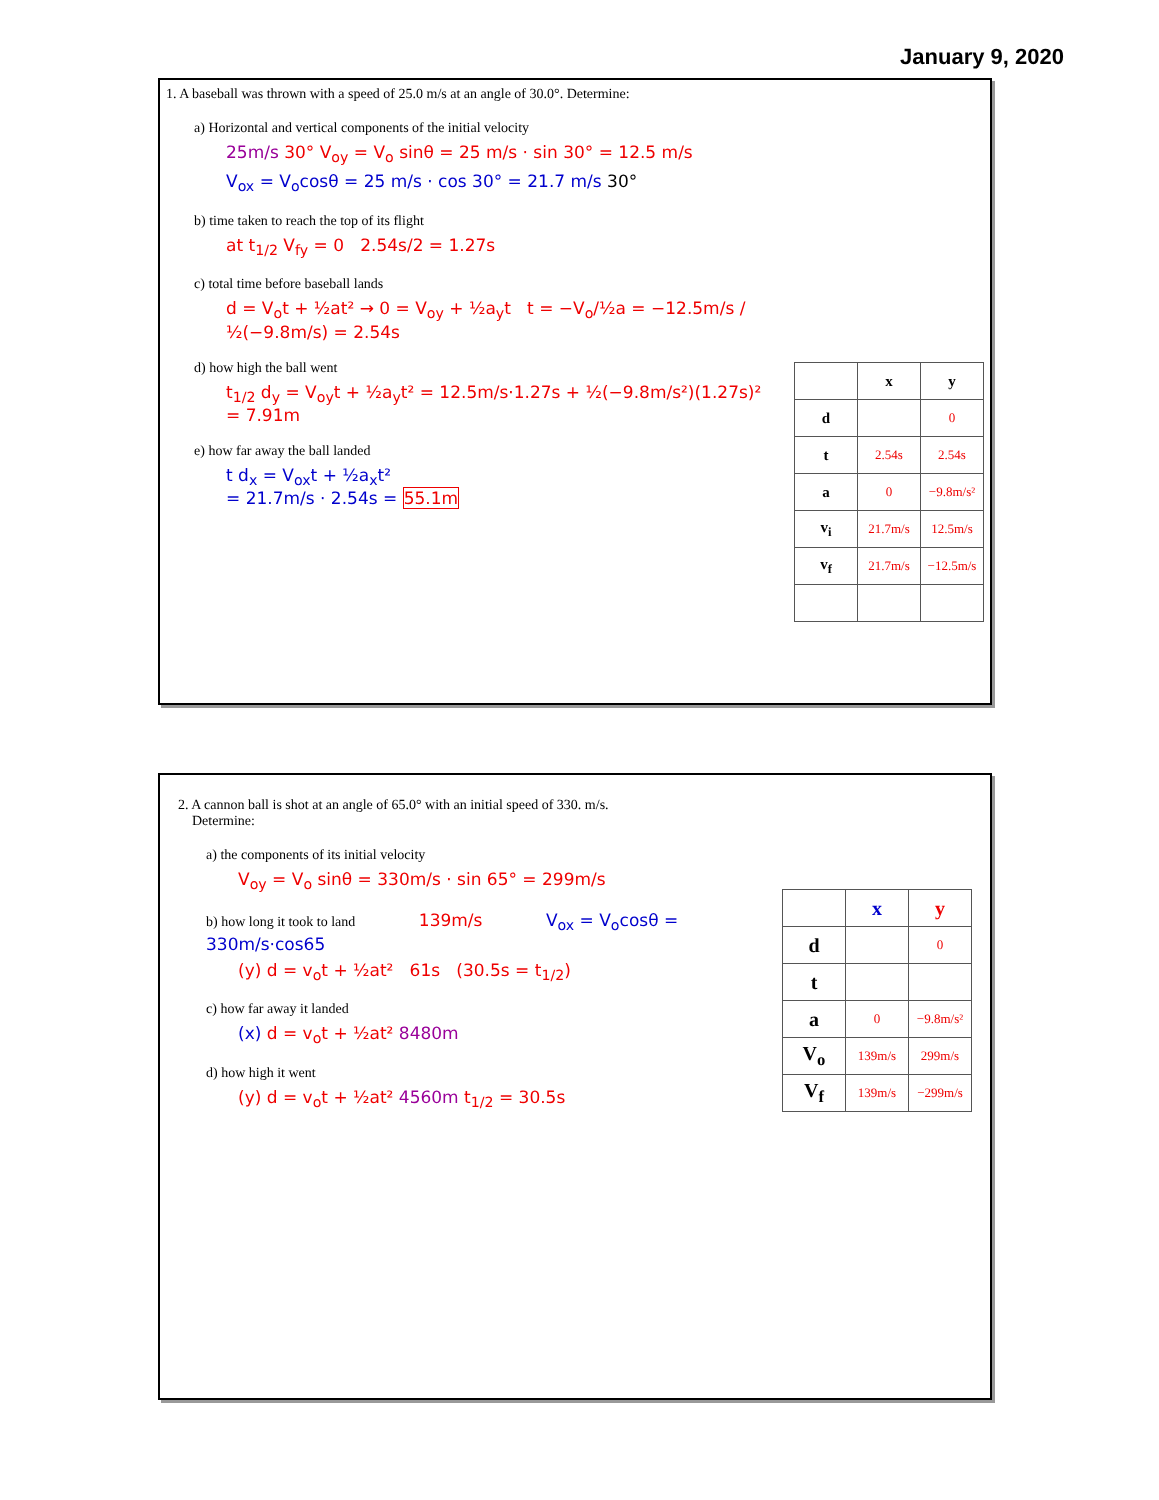January 9, 2020
1. A baseball was thrown with a speed of 25.0 m/s at an angle of 30.0°. Determine:
a) Horizontal and vertical components of the initial velocity
25m/s 30° V<sub>oy</sub> = V<sub>o</sub> sinθ = 25 m/s · sin 30° = 12.5 m/s
V<sub>ox</sub> = V<sub>o</sub>cosθ = 25 m/s · cos 30° = 21.7 m/s 30°
b) time taken to reach the top of its flight
at t<sub>1/2</sub> V<sub>fy</sub> = 0 2.54s/2 = 1.27s
c) total time before baseball lands
d = V<sub>o</sub>t + ½at² → 0 = V<sub>oy</sub> + ½a<sub>y</sub>t t = −V<sub>o</sub>/½a = −12.5m/s / ½(−9.8m/s) = 2.54s
d) how high the ball went
t<sub>1/2</sub> d<sub>y</sub> = V<sub>oy</sub>t + ½a<sub>y</sub>t² = 12.5m/s·1.27s + ½(−9.8m/s²)(1.27s)² = 7.91m
e) how far away the ball landed
t d<sub>x</sub> = V<sub>ox</sub>t + ½a<sub>x</sub>t²
= 21.7m/s · 2.54s = 55.1m
| | x | y |
| --- | --- | --- |
| d | | 0 |
| t | 2.54s | 2.54s |
| a | 0 | −9.8m/s² |
| v<sub>i</sub> | 21.7m/s | 12.5m/s |
| v<sub>f</sub> | 21.7m/s | −12.5m/s |
2. A cannon ball is shot at an angle of 65.0° with an initial speed of 330. m/s.
Determine:
a) the components of its initial velocity
V<sub>oy</sub> = V<sub>o</sub> sinθ = 330m/s · sin 65° = 299m/s
b) how long it took to land 139m/s V<sub>ox</sub> = V<sub>o</sub>cosθ = 330m/s·cos65
(y) d = v<sub>o</sub>t + ½at² 61s (30.5s = t<sub>1/2</sub>)
c) how far away it landed
(x) d = v<sub>o</sub>t + ½at² 8480m
d) how high it went
(y) d = v<sub>o</sub>t + ½at² 4560m t<sub>1/2</sub> = 30.5s
| | x | y |
| --- | --- | --- |
| d | | 0 |
| t | | |
| a | 0 | −9.8m/s² |
| V<sub>o</sub> | 139m/s | 299m/s |
| V<sub>f</sub> | 139m/s | −299m/s |